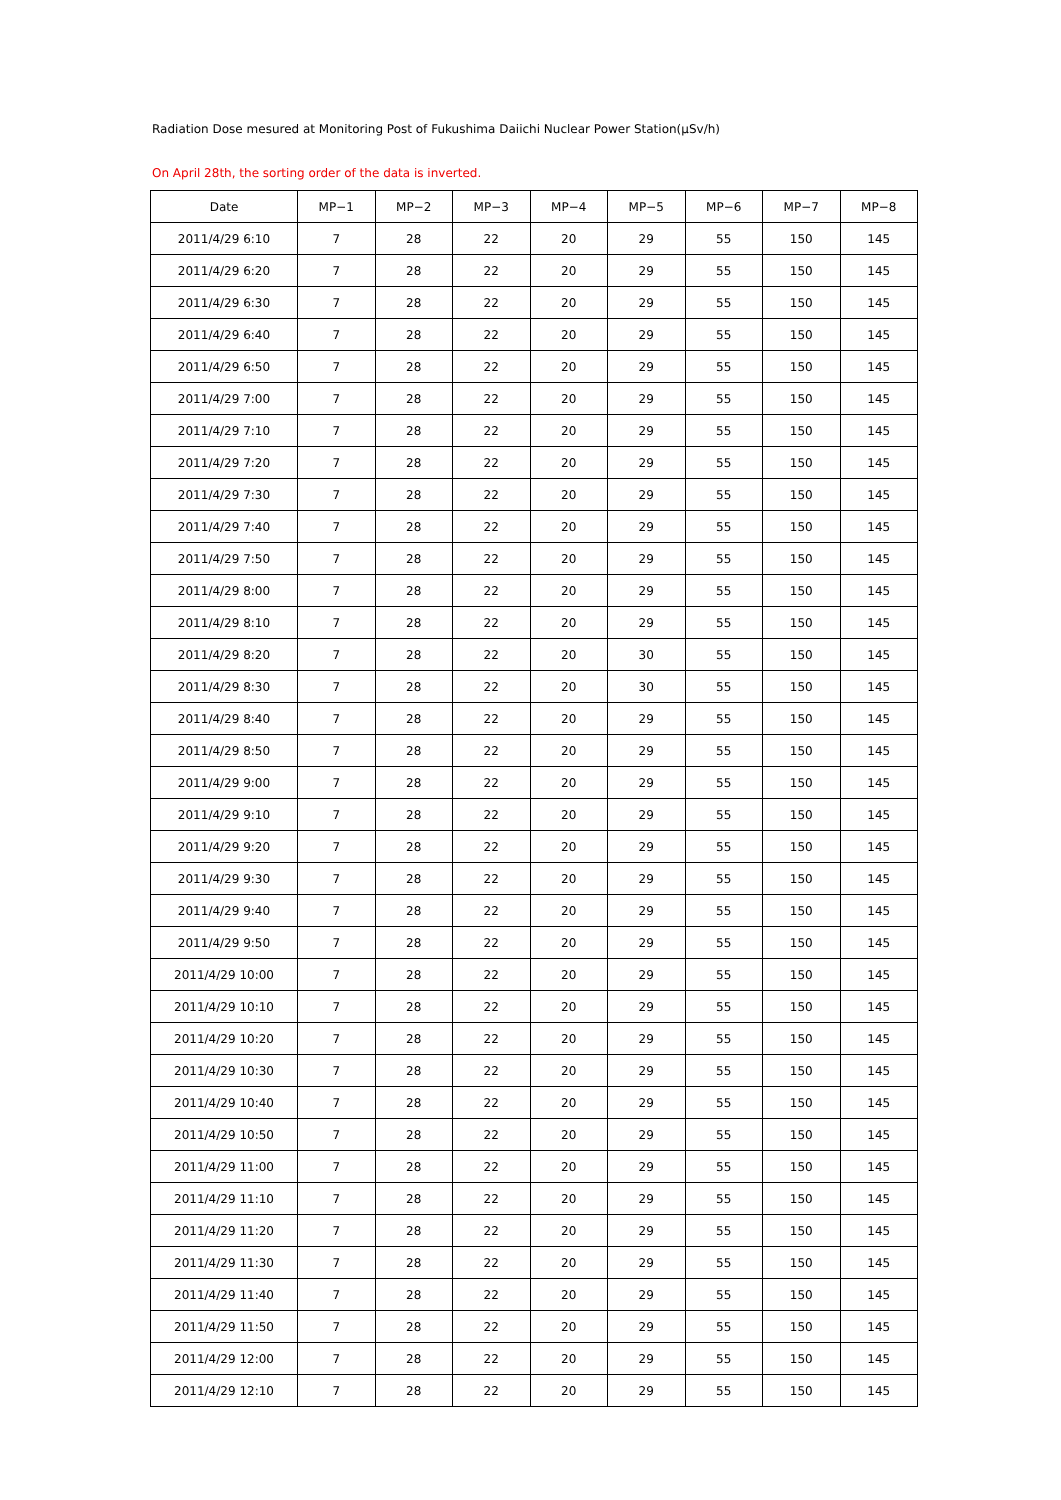Radiation Dose mesured at Monitoring Post of Fukushima Daiichi Nuclear Power Station(μSv/h)
On April 28th, the sorting order of the data is inverted.
| Date | MP−1 | MP−2 | MP−3 | MP−4 | MP−5 | MP−6 | MP−7 | MP−8 |
| --- | --- | --- | --- | --- | --- | --- | --- | --- |
| 2011/4/29 6:10 | 7 | 28 | 22 | 20 | 29 | 55 | 150 | 145 |
| 2011/4/29 6:20 | 7 | 28 | 22 | 20 | 29 | 55 | 150 | 145 |
| 2011/4/29 6:30 | 7 | 28 | 22 | 20 | 29 | 55 | 150 | 145 |
| 2011/4/29 6:40 | 7 | 28 | 22 | 20 | 29 | 55 | 150 | 145 |
| 2011/4/29 6:50 | 7 | 28 | 22 | 20 | 29 | 55 | 150 | 145 |
| 2011/4/29 7:00 | 7 | 28 | 22 | 20 | 29 | 55 | 150 | 145 |
| 2011/4/29 7:10 | 7 | 28 | 22 | 20 | 29 | 55 | 150 | 145 |
| 2011/4/29 7:20 | 7 | 28 | 22 | 20 | 29 | 55 | 150 | 145 |
| 2011/4/29 7:30 | 7 | 28 | 22 | 20 | 29 | 55 | 150 | 145 |
| 2011/4/29 7:40 | 7 | 28 | 22 | 20 | 29 | 55 | 150 | 145 |
| 2011/4/29 7:50 | 7 | 28 | 22 | 20 | 29 | 55 | 150 | 145 |
| 2011/4/29 8:00 | 7 | 28 | 22 | 20 | 29 | 55 | 150 | 145 |
| 2011/4/29 8:10 | 7 | 28 | 22 | 20 | 29 | 55 | 150 | 145 |
| 2011/4/29 8:20 | 7 | 28 | 22 | 20 | 30 | 55 | 150 | 145 |
| 2011/4/29 8:30 | 7 | 28 | 22 | 20 | 30 | 55 | 150 | 145 |
| 2011/4/29 8:40 | 7 | 28 | 22 | 20 | 29 | 55 | 150 | 145 |
| 2011/4/29 8:50 | 7 | 28 | 22 | 20 | 29 | 55 | 150 | 145 |
| 2011/4/29 9:00 | 7 | 28 | 22 | 20 | 29 | 55 | 150 | 145 |
| 2011/4/29 9:10 | 7 | 28 | 22 | 20 | 29 | 55 | 150 | 145 |
| 2011/4/29 9:20 | 7 | 28 | 22 | 20 | 29 | 55 | 150 | 145 |
| 2011/4/29 9:30 | 7 | 28 | 22 | 20 | 29 | 55 | 150 | 145 |
| 2011/4/29 9:40 | 7 | 28 | 22 | 20 | 29 | 55 | 150 | 145 |
| 2011/4/29 9:50 | 7 | 28 | 22 | 20 | 29 | 55 | 150 | 145 |
| 2011/4/29 10:00 | 7 | 28 | 22 | 20 | 29 | 55 | 150 | 145 |
| 2011/4/29 10:10 | 7 | 28 | 22 | 20 | 29 | 55 | 150 | 145 |
| 2011/4/29 10:20 | 7 | 28 | 22 | 20 | 29 | 55 | 150 | 145 |
| 2011/4/29 10:30 | 7 | 28 | 22 | 20 | 29 | 55 | 150 | 145 |
| 2011/4/29 10:40 | 7 | 28 | 22 | 20 | 29 | 55 | 150 | 145 |
| 2011/4/29 10:50 | 7 | 28 | 22 | 20 | 29 | 55 | 150 | 145 |
| 2011/4/29 11:00 | 7 | 28 | 22 | 20 | 29 | 55 | 150 | 145 |
| 2011/4/29 11:10 | 7 | 28 | 22 | 20 | 29 | 55 | 150 | 145 |
| 2011/4/29 11:20 | 7 | 28 | 22 | 20 | 29 | 55 | 150 | 145 |
| 2011/4/29 11:30 | 7 | 28 | 22 | 20 | 29 | 55 | 150 | 145 |
| 2011/4/29 11:40 | 7 | 28 | 22 | 20 | 29 | 55 | 150 | 145 |
| 2011/4/29 11:50 | 7 | 28 | 22 | 20 | 29 | 55 | 150 | 145 |
| 2011/4/29 12:00 | 7 | 28 | 22 | 20 | 29 | 55 | 150 | 145 |
| 2011/4/29 12:10 | 7 | 28 | 22 | 20 | 29 | 55 | 150 | 145 |